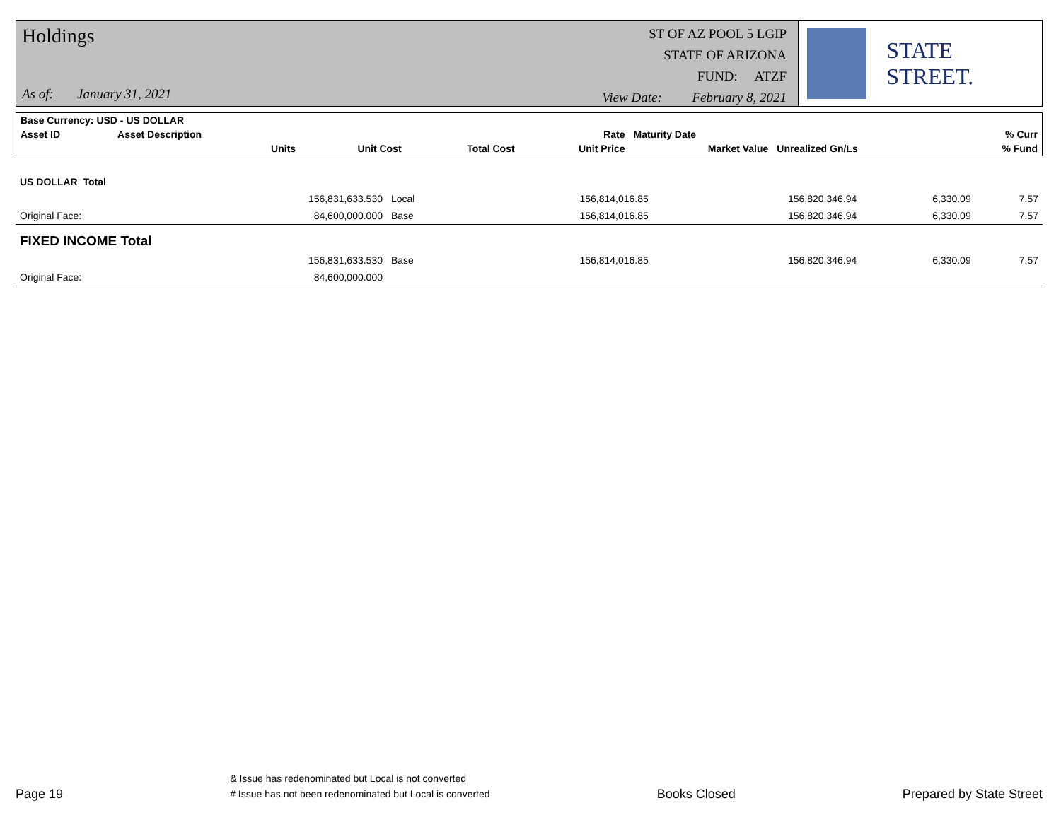Holdings
As of: January 31, 2021
ST OF AZ POOL 5 LGIP
STATE OF ARIZONA
FUND: ATZF
View Date: February 8, 2021
STATE STREET.
| Base Currency: USD - US DOLLAR | | | | | | | |
| --- | --- | --- | --- | --- | --- | --- | --- |
| Asset ID | Asset Description | | | Rate | Maturity Date | | % Curr |
| | Units | Unit Cost | Total Cost | Unit Price | Market Value | Unrealized Gn/Ls | % Fund |
| US DOLLAR Total | | | | | | | |
| | 156,831,633.530 | Local | 156,814,016.85 | | 156,820,346.94 | 6,330.09 | 7.57 |
| Original Face: | 84,600,000.000 | Base | 156,814,016.85 | | 156,820,346.94 | 6,330.09 | 7.57 |
| FIXED INCOME Total | | | | | | | |
| | 156,831,633.530 | Base | 156,814,016.85 | | 156,820,346.94 | 6,330.09 | 7.57 |
| Original Face: | 84,600,000.000 | | | | | | |
Page 19
& Issue has redenominated but Local is not converted
# Issue has not been redenominated but Local is converted
Books Closed
Prepared by State Street